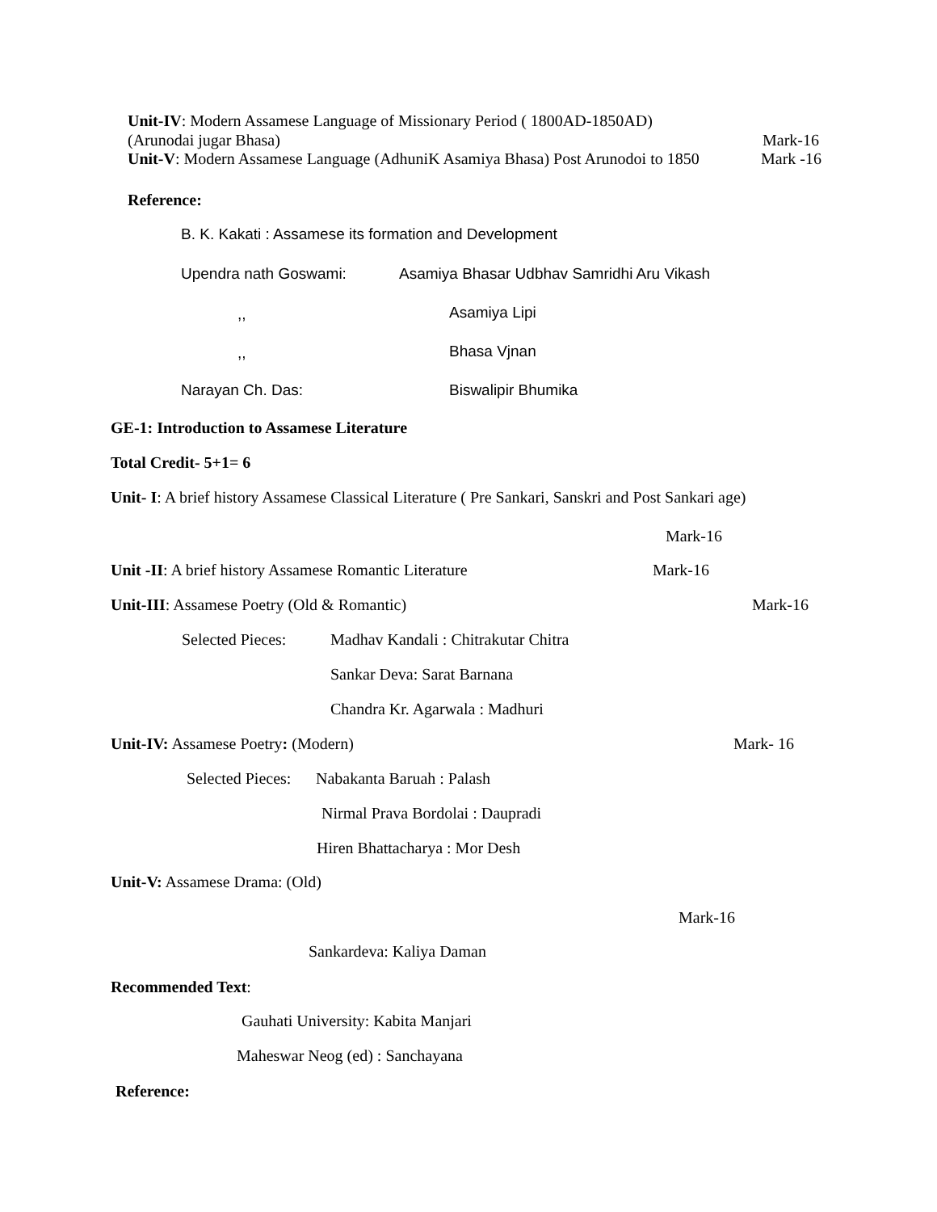Unit-IV: Modern Assamese Language of Missionary Period ( 1800AD-1850AD)
(Arunodai jugar Bhasa) Mark-16
Unit-V: Modern Assamese Language (AdhuniK Asamiya Bhasa) Post Arunodoi to 1850 Mark -16
Reference:
B. K. Kakati : Assamese its formation and Development
Upendra nath Goswami: Asamiya Bhasar Udbhav Samridhi Aru Vikash
,, Asamiya Lipi
,, Bhasa Vjnan
Narayan Ch. Das: Biswalipir Bhumika
GE-1: Introduction to Assamese Literature
Total Credit- 5+1= 6
Unit- I: A brief history Assamese Classical Literature ( Pre Sankari, Sanskri and Post Sankari age)
Mark-16
Unit -II: A brief history Assamese Romantic Literature Mark-16
Unit-III: Assamese Poetry (Old & Romantic) Mark-16
Selected Pieces: Madhav Kandali : Chitrakutar Chitra
Sankar Deva: Sarat Barnana
Chandra Kr. Agarwala : Madhuri
Unit-IV: Assamese Poetry: (Modern) Mark- 16
Selected Pieces: Nabakanta Baruah : Palash
Nirmal Prava Bordolai : Daupradi
Hiren Bhattacharya : Mor Desh
Unit-V: Assamese Drama: (Old)
Mark-16
Sankardeva: Kaliya Daman
Recommended Text:
Gauhati University: Kabita Manjari
Maheswar Neog (ed) : Sanchayana
Reference: